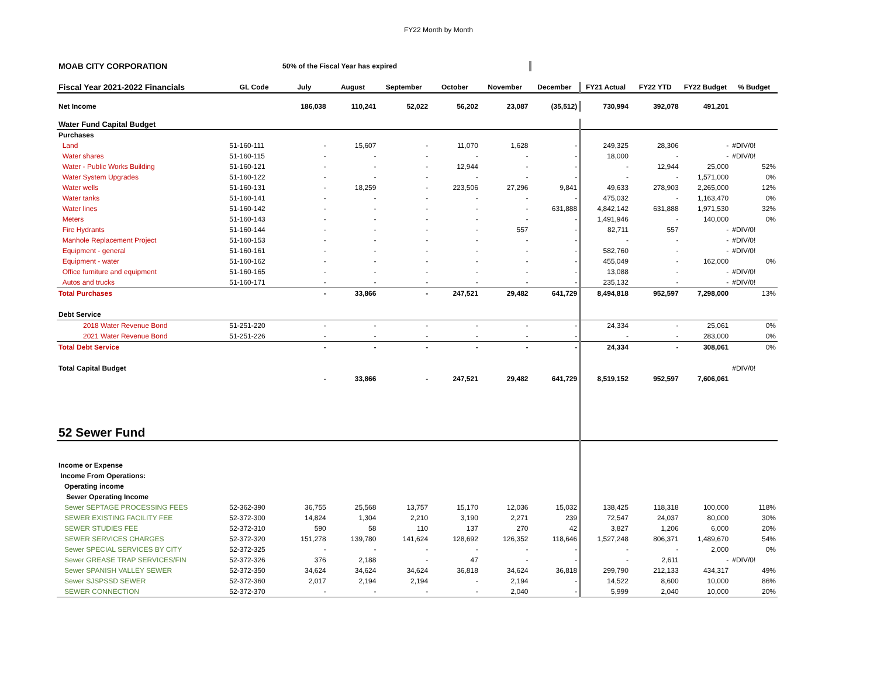FY22 Month by Month
| MOAB CITY CORPORATION | | 50% of the Fiscal Year has expired | | | | | | | | | |
| Fiscal Year 2021-2022 Financials | GL Code | July | August | September | October | November | December | FY21 Actual | FY22 YTD | FY22 Budget | % Budget |
| Net Income | | 186,038 | 110,241 | 52,022 | 56,202 | 23,087 | (35,512) | 730,994 | 392,078 | 491,201 | |
| Water Fund Capital Budget | | | | | | | | | | | |
| Purchases | | | | | | | | | | | |
| Land | 51-160-111 | - | 15,607 | - | 11,070 | 1,628 | - | 249,325 | 28,306 | - | #DIV/0! |
| Water shares | 51-160-115 | - | - | - | - | - | - | 18,000 | - | - | #DIV/0! |
| Water - Public Works Building | 51-160-121 | - | - | - | 12,944 | - | - | - | 12,944 | 25,000 | 52% |
| Water System Upgrades | 51-160-122 | - | - | - | - | - | - | - | - | 1,571,000 | 0% |
| Water wells | 51-160-131 | - | 18,259 | - | 223,506 | 27,296 | 9,841 | 49,633 | 278,903 | 2,265,000 | 12% |
| Water tanks | 51-160-141 | - | - | - | - | - | - | 475,032 | - | 1,163,470 | 0% |
| Water lines | 51-160-142 | - | - | - | - | - | 631,888 | 4,842,142 | 631,888 | 1,971,530 | 32% |
| Meters | 51-160-143 | - | - | - | - | - | - | 1,491,946 | - | 140,000 | 0% |
| Fire Hydrants | 51-160-144 | - | - | - | - | 557 | - | 82,711 | 557 | - | #DIV/0! |
| Manhole Replacement Project | 51-160-153 | - | - | - | - | - | - | - | - | - | #DIV/0! |
| Equipment - general | 51-160-161 | - | - | - | - | - | - | 582,760 | - | - | #DIV/0! |
| Equipment - water | 51-160-162 | - | - | - | - | - | - | 455,049 | - | 162,000 | 0% |
| Office furniture and equipment | 51-160-165 | - | - | - | - | - | - | 13,088 | - | - | #DIV/0! |
| Autos and trucks | 51-160-171 | - | - | - | - | - | - | 235,132 | - | - | #DIV/0! |
| Total Purchases | | - | 33,866 | - | 247,521 | 29,482 | 641,729 | 8,494,818 | 952,597 | 7,298,000 | 13% |
| Debt Service | | | | | | | | | | | |
| 2018 Water Revenue Bond | 51-251-220 | - | - | - | - | - | - | 24,334 | - | 25,061 | 0% |
| 2021 Water Revenue Bond | 51-251-226 | - | - | - | - | - | - | - | - | 283,000 | 0% |
| Total Debt Service | | - | - | - | - | - | - | 24,334 | - | 308,061 | 0% |
| Total Capital Budget | | | | | | | | | | | #DIV/0! |
| | | - | 33,866 | - | 247,521 | 29,482 | 641,729 | 8,519,152 | 952,597 | 7,606,061 | |
| 52 Sewer Fund | | | | | | | | | | | |
| Income or Expense | | | | | | | | | | | |
| Income From Operations: | | | | | | | | | | | |
| Operating income | | | | | | | | | | | |
| Sewer Operating Income | | | | | | | | | | | |
| Sewer SEPTAGE PROCESSING FEES | 52-362-390 | 36,755 | 25,568 | 13,757 | 15,170 | 12,036 | 15,032 | 138,425 | 118,318 | 100,000 | 118% |
| SEWER EXISTING FACILITY FEE | 52-372-300 | 14,824 | 1,304 | 2,210 | 3,190 | 2,271 | 239 | 72,547 | 24,037 | 80,000 | 30% |
| SEWER STUDIES FEE | 52-372-310 | 590 | 58 | 110 | 137 | 270 | 42 | 3,827 | 1,206 | 6,000 | 20% |
| SEWER SERVICES CHARGES | 52-372-320 | 151,278 | 139,780 | 141,624 | 128,692 | 126,352 | 118,646 | 1,527,248 | 806,371 | 1,489,670 | 54% |
| Sewer SPECIAL SERVICES BY CITY | 52-372-325 | - | - | - | - | - | - | - | - | 2,000 | 0% |
| Sewer GREASE TRAP SERVICES/FIN | 52-372-326 | 376 | 2,188 | - | 47 | - | - | - | 2,611 | - | #DIV/0! |
| Sewer SPANISH VALLEY SEWER | 52-372-350 | 34,624 | 34,624 | 34,624 | 36,818 | 34,624 | 36,818 | 299,790 | 212,133 | 434,317 | 49% |
| Sewer SJSPSSD SEWER | 52-372-360 | 2,017 | 2,194 | 2,194 | - | 2,194 | - | 14,522 | 8,600 | 10,000 | 86% |
| SEWER CONNECTION | 52-372-370 | - | - | - | - | 2,040 | - | 5,999 | 2,040 | 10,000 | 20% |